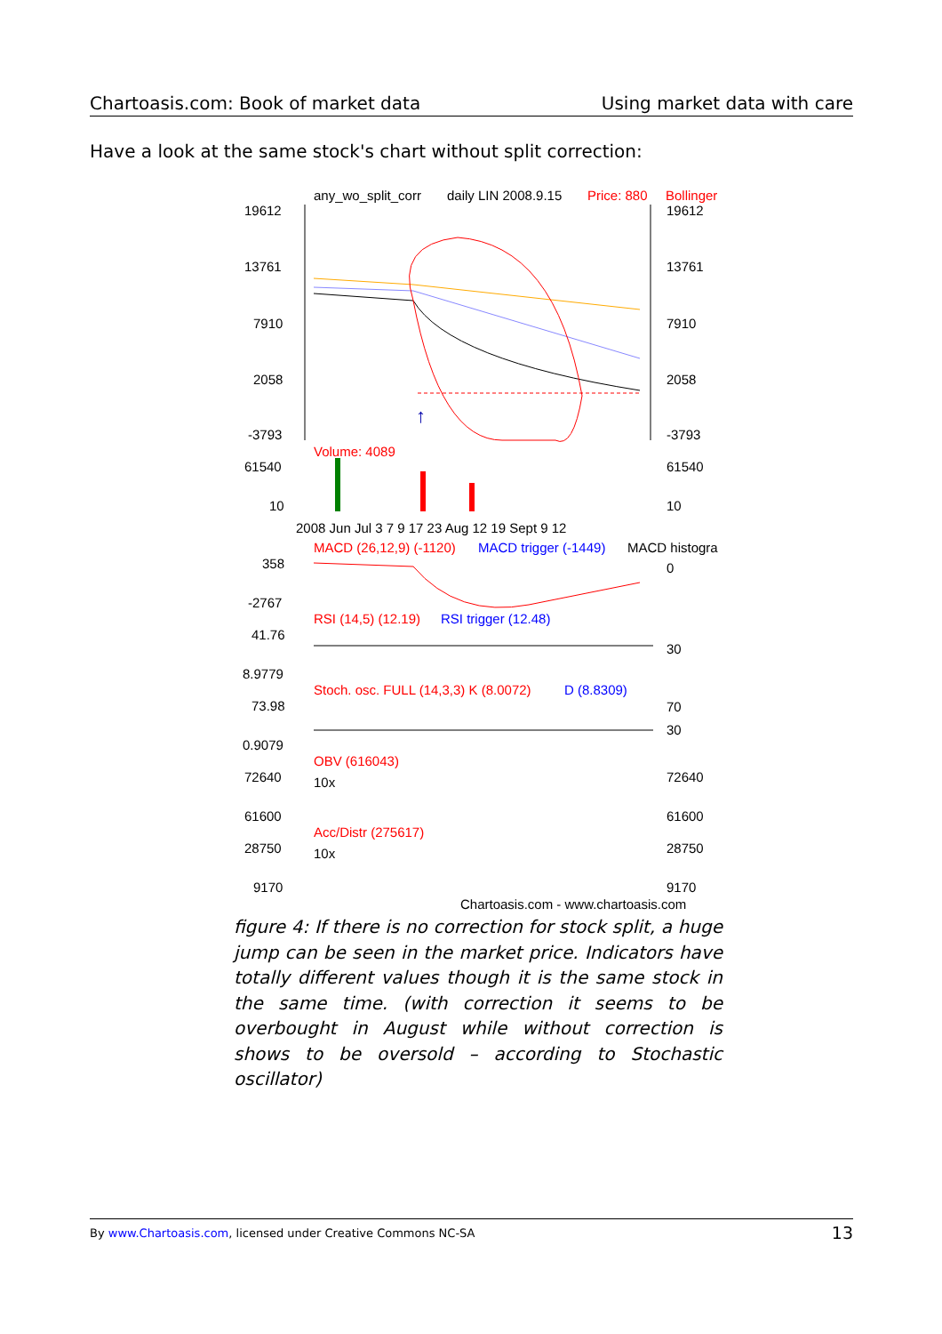Chartoasis.com: Book of market data Using market data with care
Have a look at the same stock's chart without split correction:
any_wo_split_corr
daily LIN 2008.9.15
Price: 880
Bollinger
19612
19612
13761
13761
7910
7910
2058
2058
-3793
-3793
↑
Volume: 4089
61540
61540
10
10
2008 Jun Jul 3 7 9 17 23 Aug 12 19 Sept 9 12
MACD (26,12,9) (-1120)
MACD trigger (-1449)
MACD histogra
358
0
-2767
RSI (14,5) (12.19)
RSI trigger (12.48)
41.76
30
8.9779
Stoch. osc. FULL (14,3,3) K (8.0072)
D (8.8309)
73.98
70
30
0.9079
OBV (616043)
10x
72640
72640
61600
61600
Acc/Distr (275617)
10x
28750
28750
9170
9170
Chartoasis.com - www.chartoasis.com
figure 4: If there is no correction for stock split, a huge jump can be seen in the market price. Indicators have totally different values though it is the same stock in the same time. (with correction it seems to be overbought in August while without correction is shows to be oversold – according to Stochastic oscillator)
By www.Chartoasis.com, licensed under Creative Commons NC-SA 13